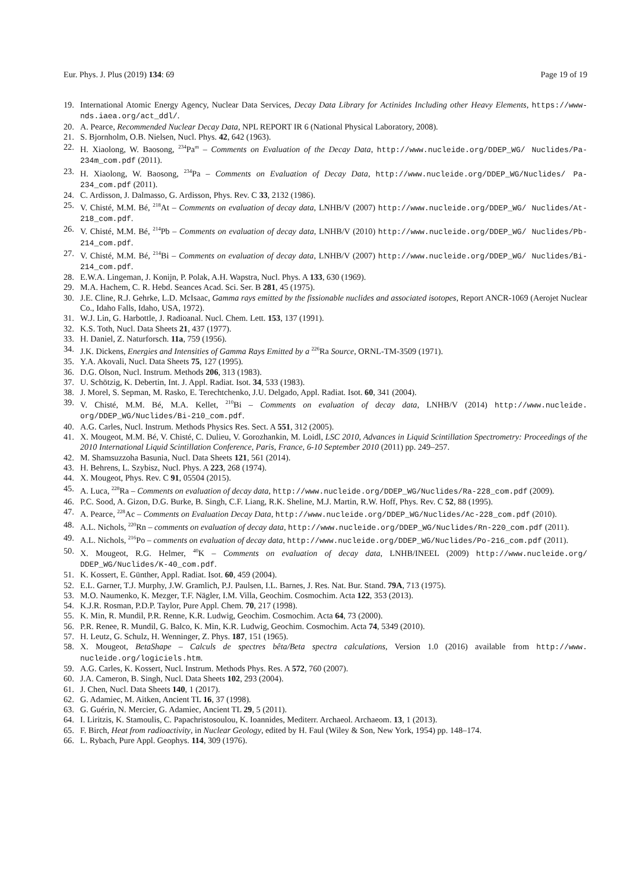Eur. Phys. J. Plus (2019) 134: 69 Page 19 of 19
19. International Atomic Energy Agency, Nuclear Data Services, Decay Data Library for Actinides Including other Heavy Elements, https://www-nds.iaea.org/act_ddl/.
20. A. Pearce, Recommended Nuclear Decay Data, NPL REPORT IR 6 (National Physical Laboratory, 2008).
21. S. Bjornholm, O.B. Nielsen, Nucl. Phys. 42, 642 (1963).
22. H. Xiaolong, W. Baosong, <sup>234</sup>Pa<sup>m</sup> – Comments on Evaluation of the Decay Data, http://www.nucleide.org/DDEP_WG/ Nuclides/Pa-234m_com.pdf (2011).
23. H. Xiaolong, W. Baosong, <sup>234</sup>Pa – Comments on Evaluation of Decay Data, http://www.nucleide.org/DDEP_WG/Nuclides/ Pa-234_com.pdf (2011).
24. C. Ardisson, J. Dalmasso, G. Ardisson, Phys. Rev. C 33, 2132 (1986).
25. V. Chisté, M.M. Bé, <sup>218</sup>At – Comments on evaluation of decay data, LNHB/V (2007) http://www.nucleide.org/DDEP_WG/ Nuclides/At-218_com.pdf.
26. V. Chisté, M.M. Bé, <sup>214</sup>Pb – Comments on evaluation of decay data, LNHB/V (2010) http://www.nucleide.org/DDEP_WG/ Nuclides/Pb-214_com.pdf.
27. V. Chisté, M.M. Bé, <sup>214</sup>Bi – Comments on evaluation of decay data, LNHB/V (2007) http://www.nucleide.org/DDEP_WG/ Nuclides/Bi-214_com.pdf.
28. E.W.A. Lingeman, J. Konijn, P. Polak, A.H. Wapstra, Nucl. Phys. A 133, 630 (1969).
29. M.A. Hachem, C. R. Hebd. Seances Acad. Sci. Ser. B 281, 45 (1975).
30. J.E. Cline, R.J. Gehrke, L.D. McIsaac, Gamma rays emitted by the fissionable nuclides and associated isotopes, Report ANCR-1069 (Aerojet Nuclear Co., Idaho Falls, Idaho, USA, 1972).
31. W.J. Lin, G. Harbottle, J. Radioanal. Nucl. Chem. Lett. 153, 137 (1991).
32. K.S. Toth, Nucl. Data Sheets 21, 437 (1977).
33. H. Daniel, Z. Naturforsch. 11a, 759 (1956).
34. J.K. Dickens, Energies and Intensities of Gamma Rays Emitted by a <sup>226</sup>Ra Source, ORNL-TM-3509 (1971).
35. Y.A. Akovali, Nucl. Data Sheets 75, 127 (1995).
36. D.G. Olson, Nucl. Instrum. Methods 206, 313 (1983).
37. U. Schötzig, K. Debertin, Int. J. Appl. Radiat. Isot. 34, 533 (1983).
38. J. Morel, S. Sepman, M. Rasko, E. Terechtchenko, J.U. Delgado, Appl. Radiat. Isot. 60, 341 (2004).
39. V. Chisté, M.M. Bé, M.A. Kellet, <sup>210</sup>Bi – Comments on evaluation of decay data, LNHB/V (2014) http://www.nucleide. org/DDEP_WG/Nuclides/Bi-210_com.pdf.
40. A.G. Carles, Nucl. Instrum. Methods Physics Res. Sect. A 551, 312 (2005).
41. X. Mougeot, M.M. Bé, V. Chisté, C. Dulieu, V. Gorozhankin, M. Loidl, LSC 2010, Advances in Liquid Scintillation Spectrometry: Proceedings of the 2010 International Liquid Scintillation Conference, Paris, France, 6-10 September 2010 (2011) pp. 249–257.
42. M. Shamsuzzoha Basunia, Nucl. Data Sheets 121, 561 (2014).
43. H. Behrens, L. Szybisz, Nucl. Phys. A 223, 268 (1974).
44. X. Mougeot, Phys. Rev. C 91, 05504 (2015).
45. A. Luca, <sup>228</sup>Ra – Comments on evaluation of decay data, http://www.nucleide.org/DDEP_WG/Nuclides/Ra-228_com.pdf (2009).
46. P.C. Sood, A. Gizon, D.G. Burke, B. Singh, C.F. Liang, R.K. Sheline, M.J. Martin, R.W. Hoff, Phys. Rev. C 52, 88 (1995).
47. A. Pearce, <sup>228</sup>Ac – Comments on Evaluation Decay Data, http://www.nucleide.org/DDEP_WG/Nuclides/Ac-228_com.pdf (2010).
48. A.L. Nichols, <sup>220</sup>Rn – comments on evaluation of decay data, http://www.nucleide.org/DDEP_WG/Nuclides/Rn-220_com.pdf (2011).
49. A.L. Nichols, <sup>216</sup>Po – comments on evaluation of decay data, http://www.nucleide.org/DDEP_WG/Nuclides/Po-216_com.pdf (2011).
50. X. Mougeot, R.G. Helmer, <sup>40</sup>K – Comments on evaluation of decay data, LNHB/INEEL (2009) http://www.nucleide.org/ DDEP_WG/Nuclides/K-40_com.pdf.
51. K. Kossert, E. Günther, Appl. Radiat. Isot. 60, 459 (2004).
52. E.L. Garner, T.J. Murphy, J.W. Gramlich, P.J. Paulsen, I.L. Barnes, J. Res. Nat. Bur. Stand. 79A, 713 (1975).
53. M.O. Naumenko, K. Mezger, T.F. Nägler, I.M. Villa, Geochim. Cosmochim. Acta 122, 353 (2013).
54. K.J.R. Rosman, P.D.P. Taylor, Pure Appl. Chem. 70, 217 (1998).
55. K. Min, R. Mundil, P.R. Renne, K.R. Ludwig, Geochim. Cosmochim. Acta 64, 73 (2000).
56. P.R. Renee, R. Mundil, G. Balco, K. Min, K.R. Ludwig, Geochim. Cosmochim. Acta 74, 5349 (2010).
57. H. Leutz, G. Schulz, H. Wenninger, Z. Phys. 187, 151 (1965).
58. X. Mougeot, BetaShape – Calculs de spectres bêta/Beta spectra calculations, Version 1.0 (2016) available from http://www. nucleide.org/logiciels.htm.
59. A.G. Carles, K. Kossert, Nucl. Instrum. Methods Phys. Res. A 572, 760 (2007).
60. J.A. Cameron, B. Singh, Nucl. Data Sheets 102, 293 (2004).
61. J. Chen, Nucl. Data Sheets 140, 1 (2017).
62. G. Adamiec, M. Aitken, Ancient TL 16, 37 (1998).
63. G. Guérin, N. Mercier, G. Adamiec, Ancient TL 29, 5 (2011).
64. I. Liritzis, K. Stamoulis, C. Papachristosoulou, K. Ioannides, Mediterr. Archaeol. Archaeom. 13, 1 (2013).
65. F. Birch, Heat from radioactivity, in Nuclear Geology, edited by H. Faul (Wiley & Son, New York, 1954) pp. 148–174.
66. L. Rybach, Pure Appl. Geophys. 114, 309 (1976).